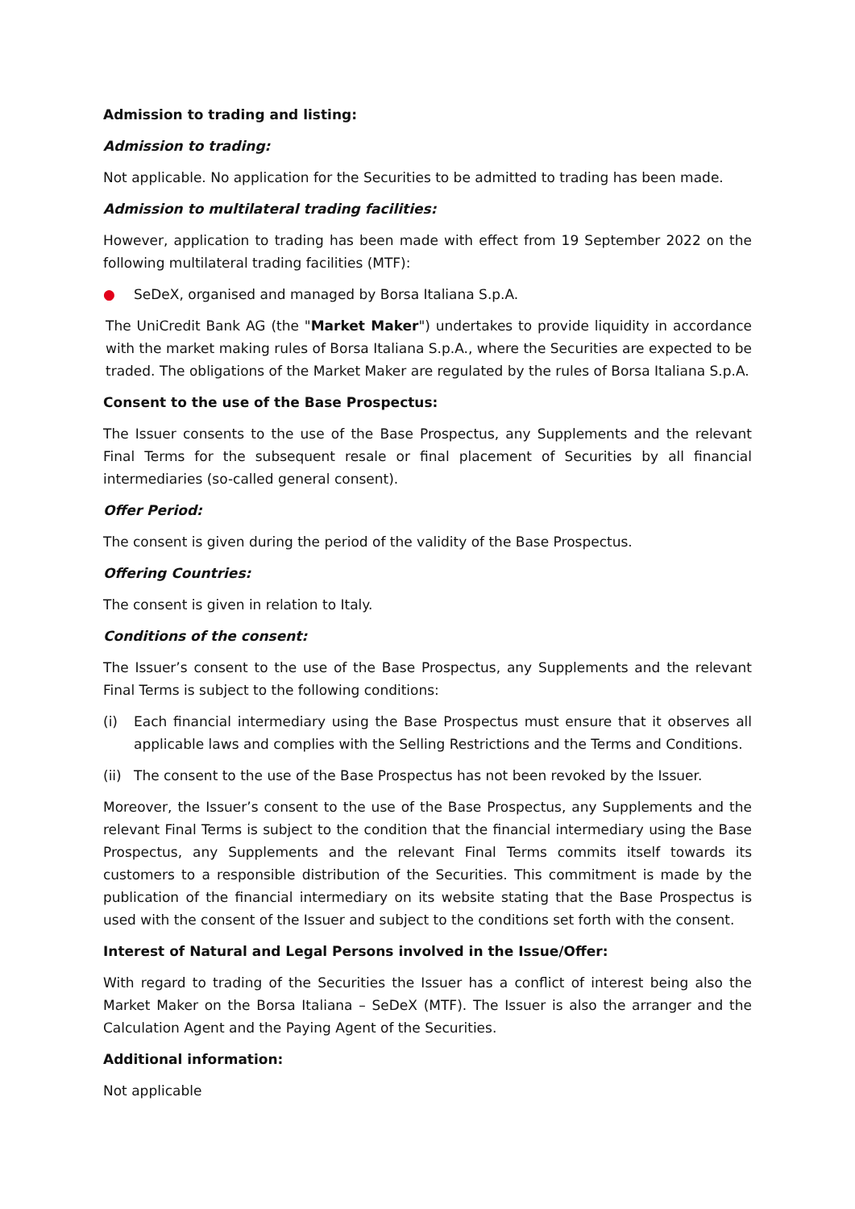Admission to trading and listing:
Admission to trading:
Not applicable. No application for the Securities to be admitted to trading has been made.
Admission to multilateral trading facilities:
However, application to trading has been made with effect from 19 September 2022 on the following multilateral trading facilities (MTF):
● SeDeX, organised and managed by Borsa Italiana S.p.A.
The UniCredit Bank AG (the "Market Maker") undertakes to provide liquidity in accordance with the market making rules of Borsa Italiana S.p.A., where the Securities are expected to be traded. The obligations of the Market Maker are regulated by the rules of Borsa Italiana S.p.A.
Consent to the use of the Base Prospectus:
The Issuer consents to the use of the Base Prospectus, any Supplements and the relevant Final Terms for the subsequent resale or final placement of Securities by all financial intermediaries (so-called general consent).
Offer Period:
The consent is given during the period of the validity of the Base Prospectus.
Offering Countries:
The consent is given in relation to Italy.
Conditions of the consent:
The Issuer’s consent to the use of the Base Prospectus, any Supplements and the relevant Final Terms is subject to the following conditions:
(i) Each financial intermediary using the Base Prospectus must ensure that it observes all applicable laws and complies with the Selling Restrictions and the Terms and Conditions.
(ii) The consent to the use of the Base Prospectus has not been revoked by the Issuer.
Moreover, the Issuer’s consent to the use of the Base Prospectus, any Supplements and the relevant Final Terms is subject to the condition that the financial intermediary using the Base Prospectus, any Supplements and the relevant Final Terms commits itself towards its customers to a responsible distribution of the Securities. This commitment is made by the publication of the financial intermediary on its website stating that the Base Prospectus is used with the consent of the Issuer and subject to the conditions set forth with the consent.
Interest of Natural and Legal Persons involved in the Issue/Offer:
With regard to trading of the Securities the Issuer has a conflict of interest being also the Market Maker on the Borsa Italiana – SeDeX (MTF). The Issuer is also the arranger and the Calculation Agent and the Paying Agent of the Securities.
Additional information:
Not applicable